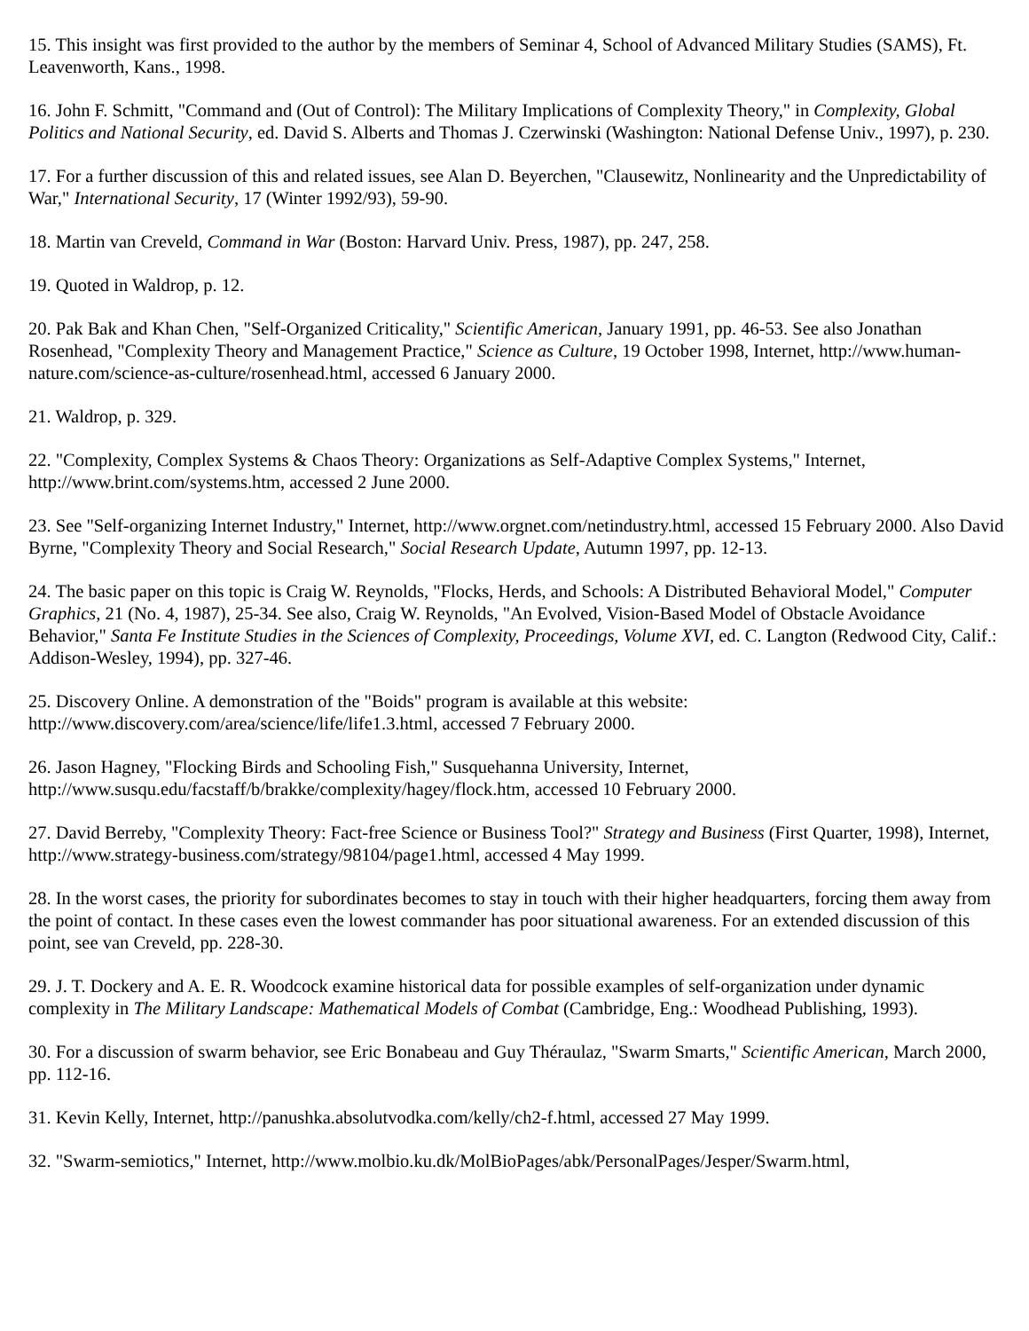15. This insight was first provided to the author by the members of Seminar 4, School of Advanced Military Studies (SAMS), Ft. Leavenworth, Kans., 1998.
16. John F. Schmitt, "Command and (Out of Control): The Military Implications of Complexity Theory," in Complexity, Global Politics and National Security, ed. David S. Alberts and Thomas J. Czerwinski (Washington: National Defense Univ., 1997), p. 230.
17. For a further discussion of this and related issues, see Alan D. Beyerchen, "Clausewitz, Nonlinearity and the Unpredictability of War," International Security, 17 (Winter 1992/93), 59-90.
18. Martin van Creveld, Command in War (Boston: Harvard Univ. Press, 1987), pp. 247, 258.
19. Quoted in Waldrop, p. 12.
20. Pak Bak and Khan Chen, "Self-Organized Criticality," Scientific American, January 1991, pp. 46-53. See also Jonathan Rosenhead, "Complexity Theory and Management Practice," Science as Culture, 19 October 1998, Internet, http://www.human-nature.com/science-as-culture/rosenhead.html, accessed 6 January 2000.
21. Waldrop, p. 329.
22. "Complexity, Complex Systems & Chaos Theory: Organizations as Self-Adaptive Complex Systems," Internet, http://www.brint.com/systems.htm, accessed 2 June 2000.
23. See "Self-organizing Internet Industry," Internet, http://www.orgnet.com/netindustry.html, accessed 15 February 2000. Also David Byrne, "Complexity Theory and Social Research," Social Research Update, Autumn 1997, pp. 12-13.
24. The basic paper on this topic is Craig W. Reynolds, "Flocks, Herds, and Schools: A Distributed Behavioral Model," Computer Graphics, 21 (No. 4, 1987), 25-34. See also, Craig W. Reynolds, "An Evolved, Vision-Based Model of Obstacle Avoidance Behavior," Santa Fe Institute Studies in the Sciences of Complexity, Proceedings, Volume XVI, ed. C. Langton (Redwood City, Calif.: Addison-Wesley, 1994), pp. 327-46.
25. Discovery Online. A demonstration of the "Boids" program is available at this website: http://www.discovery.com/area/science/life/life1.3.html, accessed 7 February 2000.
26. Jason Hagney, "Flocking Birds and Schooling Fish," Susquehanna University, Internet, http://www.susqu.edu/facstaff/b/brakke/complexity/hagey/flock.htm, accessed 10 February 2000.
27. David Berreby, "Complexity Theory: Fact-free Science or Business Tool?" Strategy and Business (First Quarter, 1998), Internet, http://www.strategy-business.com/strategy/98104/page1.html, accessed 4 May 1999.
28. In the worst cases, the priority for subordinates becomes to stay in touch with their higher headquarters, forcing them away from the point of contact. In these cases even the lowest commander has poor situational awareness. For an extended discussion of this point, see van Creveld, pp. 228-30.
29. J. T. Dockery and A. E. R. Woodcock examine historical data for possible examples of self-organization under dynamic complexity in The Military Landscape: Mathematical Models of Combat (Cambridge, Eng.: Woodhead Publishing, 1993).
30. For a discussion of swarm behavior, see Eric Bonabeau and Guy Théraulaz, "Swarm Smarts," Scientific American, March 2000, pp. 112-16.
31. Kevin Kelly, Internet, http://panushka.absolutvodka.com/kelly/ch2-f.html, accessed 27 May 1999.
32. "Swarm-semiotics," Internet, http://www.molbio.ku.dk/MolBioPages/abk/PersonalPages/Jesper/Swarm.html,